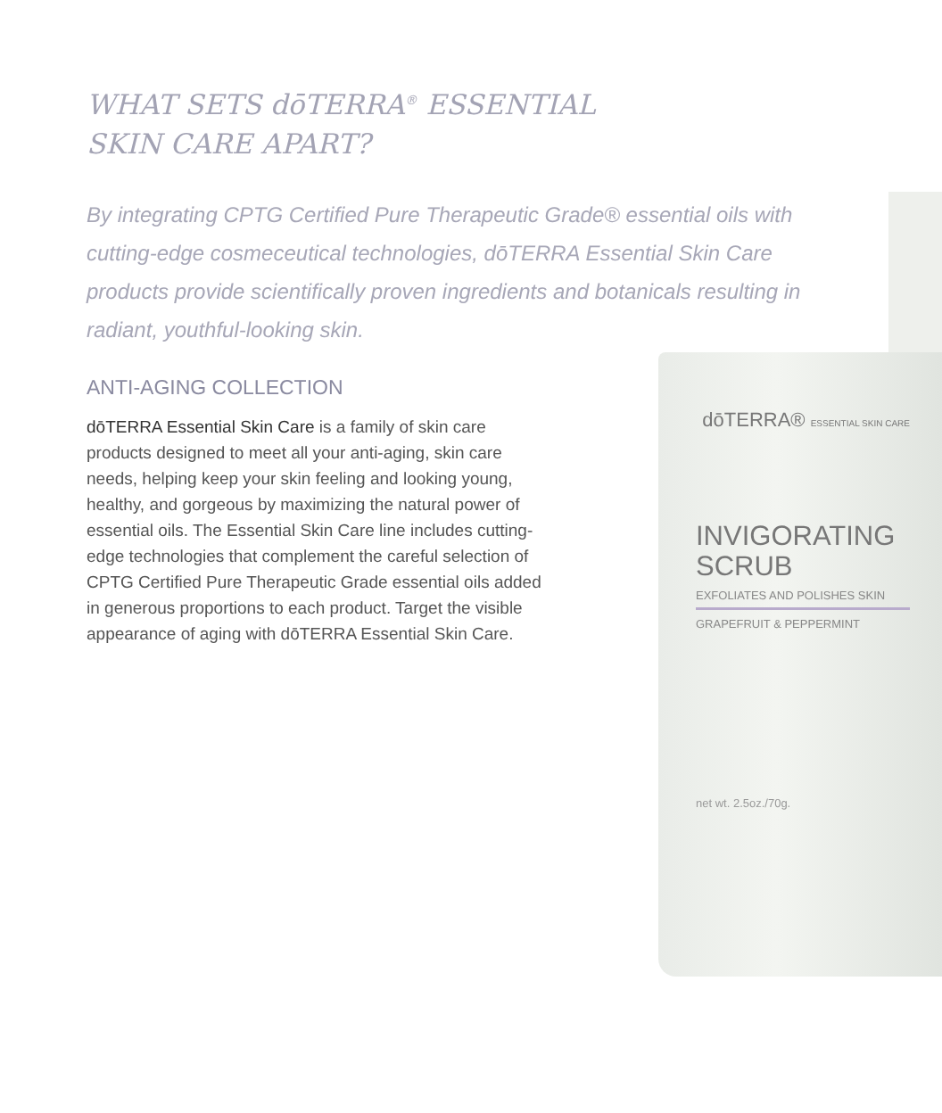WHAT SETS dōTERRA<sup>®</sup> ESSENTIAL
SKIN CARE APART?
By integrating CPTG Certified Pure Therapeutic Grade® essential oils with cutting-edge cosmeceutical technologies, dōTERRA Essential Skin Care products provide scientifically proven ingredients and botanicals resulting in radiant, youthful-looking skin.
ANTI-AGING COLLECTION
dōTERRA Essential Skin Care is a family of skin care products designed to meet all your anti-aging, skin care needs, helping keep your skin feeling and looking young, healthy, and gorgeous by maximizing the natural power of essential oils. The Essential Skin Care line includes cutting-edge technologies that complement the careful selection of CPTG Certified Pure Therapeutic Grade essential oils added in generous proportions to each product. Target the visible appearance of aging with dōTERRA Essential Skin Care.
dōTERRA® ESSENTIAL SKIN CARE
INVIGORATING
SCRUB
EXFOLIATES AND POLISHES SKIN
GRAPEFRUIT & PEPPERMINT
net wt. 2.5oz./70g.